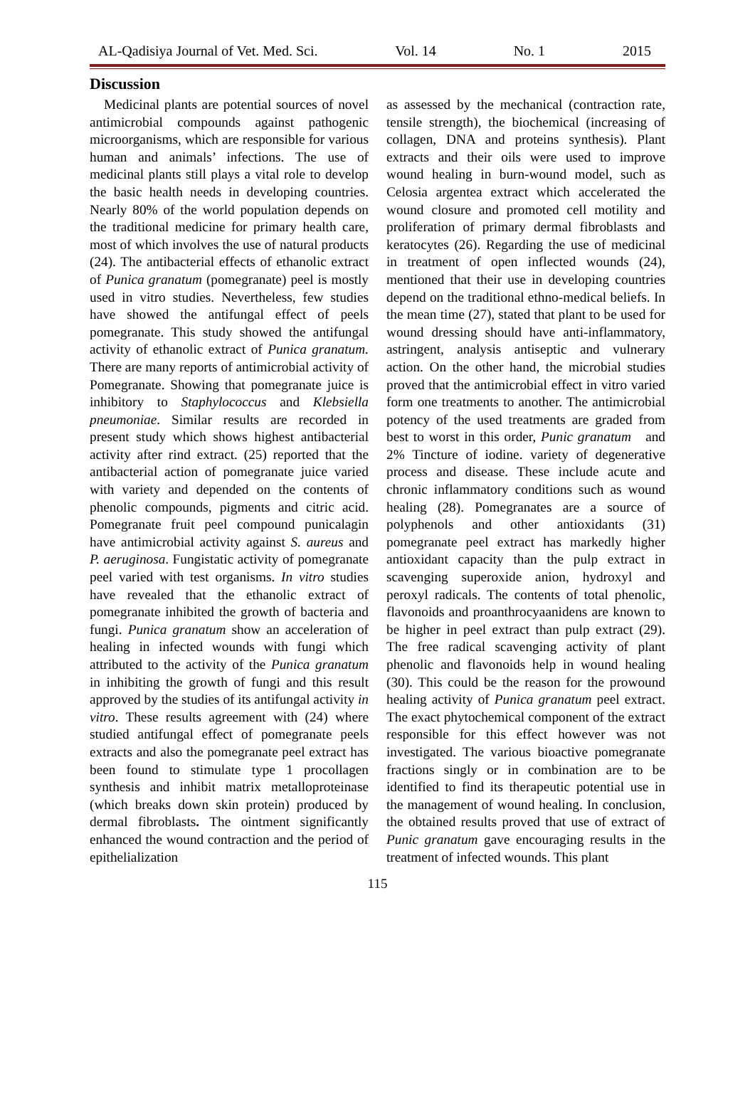AL-Qadisiya Journal of Vet. Med. Sci. Vol. 14 No. 1 2015
Discussion
Medicinal plants are potential sources of novel antimicrobial compounds against pathogenic microorganisms, which are responsible for various human and animals’ infections. The use of medicinal plants still plays a vital role to develop the basic health needs in developing countries. Nearly 80% of the world population depends on the traditional medicine for primary health care, most of which involves the use of natural products (24). The antibacterial effects of ethanolic extract of Punica granatum (pomegranate) peel is mostly used in vitro studies. Nevertheless, few studies have showed the antifungal effect of peels pomegranate. This study showed the antifungal activity of ethanolic extract of Punica granatum. There are many reports of antimicrobial activity of Pomegranate. Showing that pomegranate juice is inhibitory to Staphylococcus and Klebsiella pneumoniae. Similar results are recorded in present study which shows highest antibacterial activity after rind extract. (25) reported that the antibacterial action of pomegranate juice varied with variety and depended on the contents of phenolic compounds, pigments and citric acid. Pomegranate fruit peel compound punicalagin have antimicrobial activity against S. aureus and P. aeruginosa. Fungistatic activity of pomegranate peel varied with test organisms. In vitro studies have revealed that the ethanolic extract of pomegranate inhibited the growth of bacteria and fungi. Punica granatum show an acceleration of healing in infected wounds with fungi which attributed to the activity of the Punica granatum in inhibiting the growth of fungi and this result approved by the studies of its antifungal activity in vitro. These results agreement with (24) where studied antifungal effect of pomegranate peels extracts and also the pomegranate peel extract has been found to stimulate type 1 procollagen synthesis and inhibit matrix metalloproteinase (which breaks down skin protein) produced by dermal fibroblasts. The ointment significantly enhanced the wound contraction and the period of epithelialization
as assessed by the mechanical (contraction rate, tensile strength), the biochemical (increasing of collagen, DNA and proteins synthesis). Plant extracts and their oils were used to improve wound healing in burn-wound model, such as Celosia argentea extract which accelerated the wound closure and promoted cell motility and proliferation of primary dermal fibroblasts and keratocytes (26). Regarding the use of medicinal in treatment of open inflected wounds (24), mentioned that their use in developing countries depend on the traditional ethno-medical beliefs. In the mean time (27), stated that plant to be used for wound dressing should have anti-inflammatory, astringent, analysis antiseptic and vulnerary action. On the other hand, the microbial studies proved that the antimicrobial effect in vitro varied form one treatments to another. The antimicrobial potency of the used treatments are graded from best to worst in this order, Punic granatum and 2% Tincture of iodine. variety of degenerative process and disease. These include acute and chronic inflammatory conditions such as wound healing (28). Pomegranates are a source of polyphenols and other antioxidants (31) pomegranate peel extract has markedly higher antioxidant capacity than the pulp extract in scavenging superoxide anion, hydroxyl and peroxyl radicals. The contents of total phenolic, flavonoids and proanthrocyaanidens are known to be higher in peel extract than pulp extract (29). The free radical scavenging activity of plant phenolic and flavonoids help in wound healing (30). This could be the reason for the prowound healing activity of Punica granatum peel extract. The exact phytochemical component of the extract responsible for this effect however was not investigated. The various bioactive pomegranate fractions singly or in combination are to be identified to find its therapeutic potential use in the management of wound healing. In conclusion, the obtained results proved that use of extract of Punic granatum gave encouraging results in the treatment of infected wounds. This plant
115